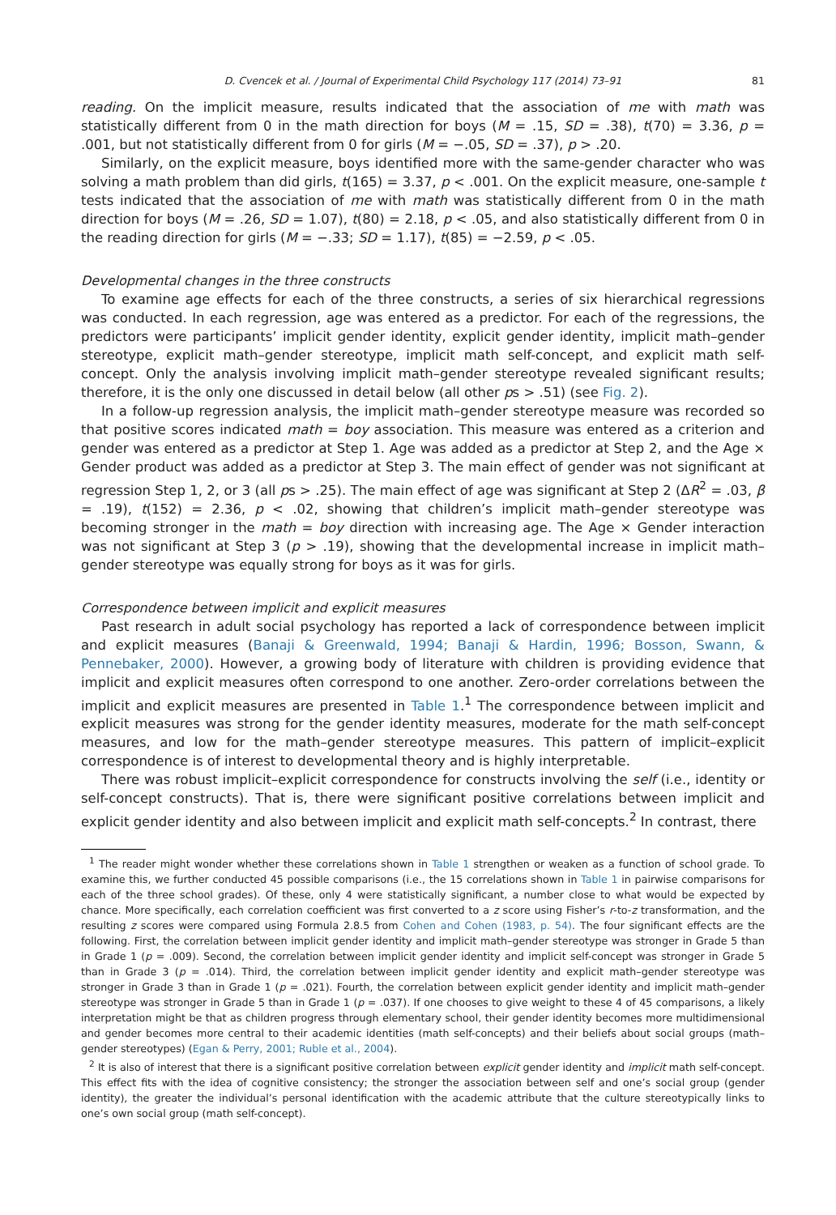D. Cvencek et al. / Journal of Experimental Child Psychology 117 (2014) 73–91 81
reading. On the implicit measure, results indicated that the association of me with math was statistically different from 0 in the math direction for boys (M = .15, SD = .38), t(70) = 3.36, p = .001, but not statistically different from 0 for girls (M = −.05, SD = .37), p > .20.
Similarly, on the explicit measure, boys identified more with the same-gender character who was solving a math problem than did girls, t(165) = 3.37, p < .001. On the explicit measure, one-sample t tests indicated that the association of me with math was statistically different from 0 in the math direction for boys (M = .26, SD = 1.07), t(80) = 2.18, p < .05, and also statistically different from 0 in the reading direction for girls (M = −.33; SD = 1.17), t(85) = −2.59, p < .05.
Developmental changes in the three constructs
To examine age effects for each of the three constructs, a series of six hierarchical regressions was conducted. In each regression, age was entered as a predictor. For each of the regressions, the predictors were participants’ implicit gender identity, explicit gender identity, implicit math–gender stereotype, explicit math–gender stereotype, implicit math self-concept, and explicit math self-concept. Only the analysis involving implicit math–gender stereotype revealed significant results; therefore, it is the only one discussed in detail below (all other ps > .51) (see Fig. 2).
In a follow-up regression analysis, the implicit math–gender stereotype measure was recorded so that positive scores indicated math = boy association. This measure was entered as a criterion and gender was entered as a predictor at Step 1. Age was added as a predictor at Step 2, and the Age × Gender product was added as a predictor at Step 3. The main effect of gender was not significant at regression Step 1, 2, or 3 (all ps > .25). The main effect of age was significant at Step 2 (ΔR<sup>2</sup> = .03, β = .19), t(152) = 2.36, p < .02, showing that children’s implicit math–gender stereotype was becoming stronger in the math = boy direction with increasing age. The Age × Gender interaction was not significant at Step 3 (p > .19), showing that the developmental increase in implicit math–gender stereotype was equally strong for boys as it was for girls.
Correspondence between implicit and explicit measures
Past research in adult social psychology has reported a lack of correspondence between implicit and explicit measures (Banaji & Greenwald, 1994; Banaji & Hardin, 1996; Bosson, Swann, & Pennebaker, 2000). However, a growing body of literature with children is providing evidence that implicit and explicit measures often correspond to one another. Zero-order correlations between the implicit and explicit measures are presented in Table 1.<sup>1</sup> The correspondence between implicit and explicit measures was strong for the gender identity measures, moderate for the math self-concept measures, and low for the math–gender stereotype measures. This pattern of implicit–explicit correspondence is of interest to developmental theory and is highly interpretable.
There was robust implicit–explicit correspondence for constructs involving the self (i.e., identity or self-concept constructs). That is, there were significant positive correlations between implicit and explicit gender identity and also between implicit and explicit math self-concepts.<sup>2</sup> In contrast, there
<sup>1</sup> The reader might wonder whether these correlations shown in Table 1 strengthen or weaken as a function of school grade. To examine this, we further conducted 45 possible comparisons (i.e., the 15 correlations shown in Table 1 in pairwise comparisons for each of the three school grades). Of these, only 4 were statistically significant, a number close to what would be expected by chance. More specifically, each correlation coefficient was first converted to a z score using Fisher’s r-to-z transformation, and the resulting z scores were compared using Formula 2.8.5 from Cohen and Cohen (1983, p. 54). The four significant effects are the following. First, the correlation between implicit gender identity and implicit math–gender stereotype was stronger in Grade 5 than in Grade 1 (p = .009). Second, the correlation between implicit gender identity and implicit self-concept was stronger in Grade 5 than in Grade 3 (p = .014). Third, the correlation between implicit gender identity and explicit math–gender stereotype was stronger in Grade 3 than in Grade 1 (p = .021). Fourth, the correlation between explicit gender identity and implicit math–gender stereotype was stronger in Grade 5 than in Grade 1 (p = .037). If one chooses to give weight to these 4 of 45 comparisons, a likely interpretation might be that as children progress through elementary school, their gender identity becomes more multidimensional and gender becomes more central to their academic identities (math self-concepts) and their beliefs about social groups (math–gender stereotypes) (Egan & Perry, 2001; Ruble et al., 2004).
<sup>2</sup> It is also of interest that there is a significant positive correlation between explicit gender identity and implicit math self-concept. This effect fits with the idea of cognitive consistency; the stronger the association between self and one’s social group (gender identity), the greater the individual’s personal identification with the academic attribute that the culture stereotypically links to one’s own social group (math self-concept).